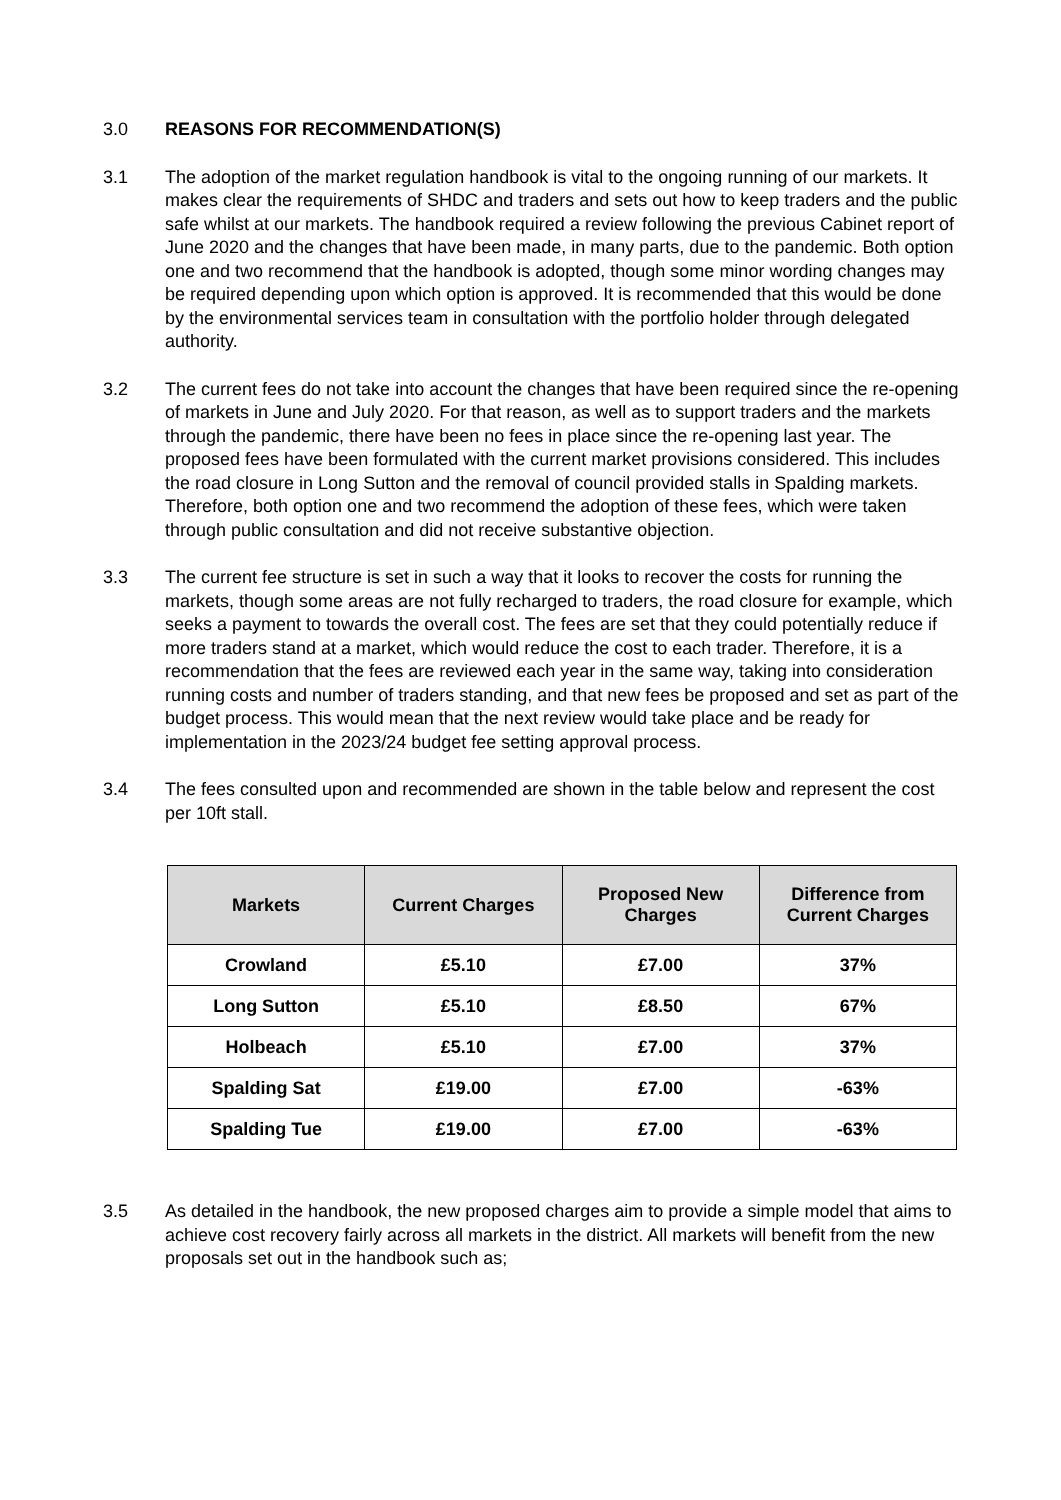3.0 REASONS FOR RECOMMENDATION(S)
3.1 The adoption of the market regulation handbook is vital to the ongoing running of our markets. It makes clear the requirements of SHDC and traders and sets out how to keep traders and the public safe whilst at our markets. The handbook required a review following the previous Cabinet report of June 2020 and the changes that have been made, in many parts, due to the pandemic. Both option one and two recommend that the handbook is adopted, though some minor wording changes may be required depending upon which option is approved. It is recommended that this would be done by the environmental services team in consultation with the portfolio holder through delegated authority.
3.2 The current fees do not take into account the changes that have been required since the re-opening of markets in June and July 2020. For that reason, as well as to support traders and the markets through the pandemic, there have been no fees in place since the re-opening last year. The proposed fees have been formulated with the current market provisions considered. This includes the road closure in Long Sutton and the removal of council provided stalls in Spalding markets. Therefore, both option one and two recommend the adoption of these fees, which were taken through public consultation and did not receive substantive objection.
3.3 The current fee structure is set in such a way that it looks to recover the costs for running the markets, though some areas are not fully recharged to traders, the road closure for example, which seeks a payment to towards the overall cost. The fees are set that they could potentially reduce if more traders stand at a market, which would reduce the cost to each trader. Therefore, it is a recommendation that the fees are reviewed each year in the same way, taking into consideration running costs and number of traders standing, and that new fees be proposed and set as part of the budget process. This would mean that the next review would take place and be ready for implementation in the 2023/24 budget fee setting approval process.
3.4 The fees consulted upon and recommended are shown in the table below and represent the cost per 10ft stall.
| Markets | Current Charges | Proposed New Charges | Difference from Current Charges |
| --- | --- | --- | --- |
| Crowland | £5.10 | £7.00 | 37% |
| Long Sutton | £5.10 | £8.50 | 67% |
| Holbeach | £5.10 | £7.00 | 37% |
| Spalding Sat | £19.00 | £7.00 | -63% |
| Spalding Tue | £19.00 | £7.00 | -63% |
3.5 As detailed in the handbook, the new proposed charges aim to provide a simple model that aims to achieve cost recovery fairly across all markets in the district. All markets will benefit from the new proposals set out in the handbook such as;